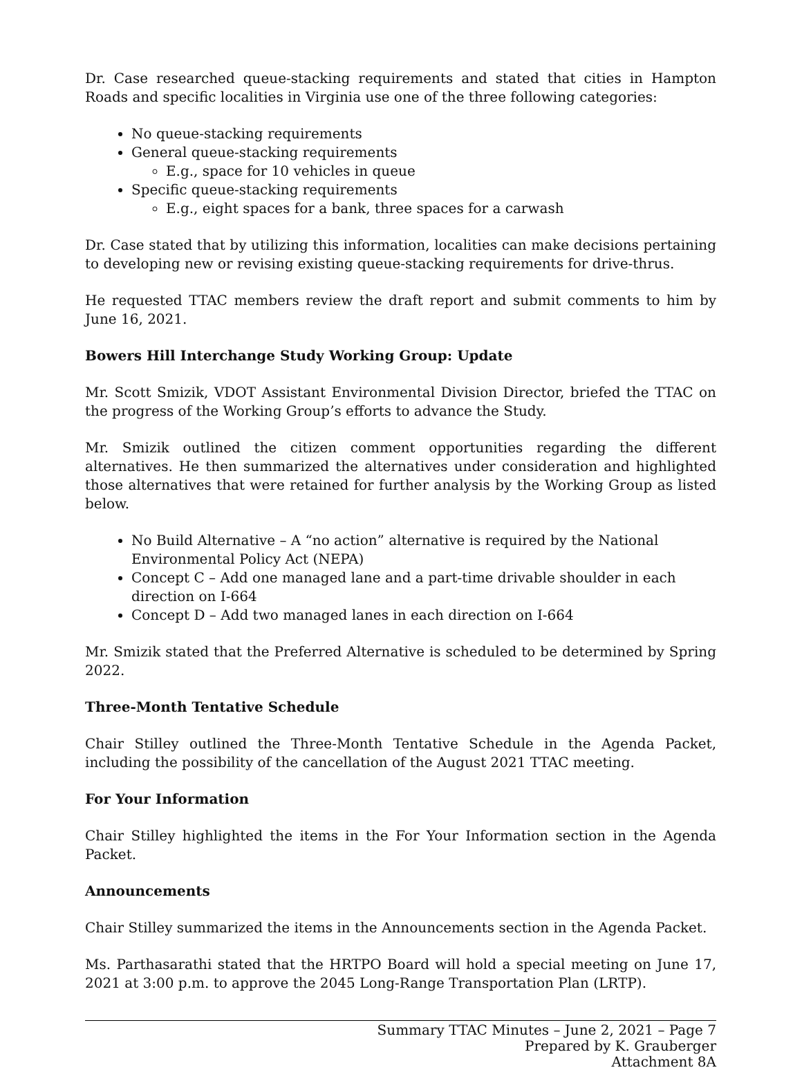Dr. Case researched queue-stacking requirements and stated that cities in Hampton Roads and specific localities in Virginia use one of the three following categories:
No queue-stacking requirements
General queue-stacking requirements
E.g., space for 10 vehicles in queue
Specific queue-stacking requirements
E.g., eight spaces for a bank, three spaces for a carwash
Dr. Case stated that by utilizing this information, localities can make decisions pertaining to developing new or revising existing queue-stacking requirements for drive-thrus.
He requested TTAC members review the draft report and submit comments to him by June 16, 2021.
Bowers Hill Interchange Study Working Group: Update
Mr. Scott Smizik, VDOT Assistant Environmental Division Director, briefed the TTAC on the progress of the Working Group’s efforts to advance the Study.
Mr. Smizik outlined the citizen comment opportunities regarding the different alternatives. He then summarized the alternatives under consideration and highlighted those alternatives that were retained for further analysis by the Working Group as listed below.
No Build Alternative – A “no action” alternative is required by the National Environmental Policy Act (NEPA)
Concept C – Add one managed lane and a part-time drivable shoulder in each direction on I-664
Concept D – Add two managed lanes in each direction on I-664
Mr. Smizik stated that the Preferred Alternative is scheduled to be determined by Spring 2022.
Three-Month Tentative Schedule
Chair Stilley outlined the Three-Month Tentative Schedule in the Agenda Packet, including the possibility of the cancellation of the August 2021 TTAC meeting.
For Your Information
Chair Stilley highlighted the items in the For Your Information section in the Agenda Packet.
Announcements
Chair Stilley summarized the items in the Announcements section in the Agenda Packet.
Ms. Parthasarathi stated that the HRTPO Board will hold a special meeting on June 17, 2021 at 3:00 p.m. to approve the 2045 Long-Range Transportation Plan (LRTP).
Summary TTAC Minutes – June 2, 2021 – Page 7
Prepared by K. Grauberger
Attachment 8A